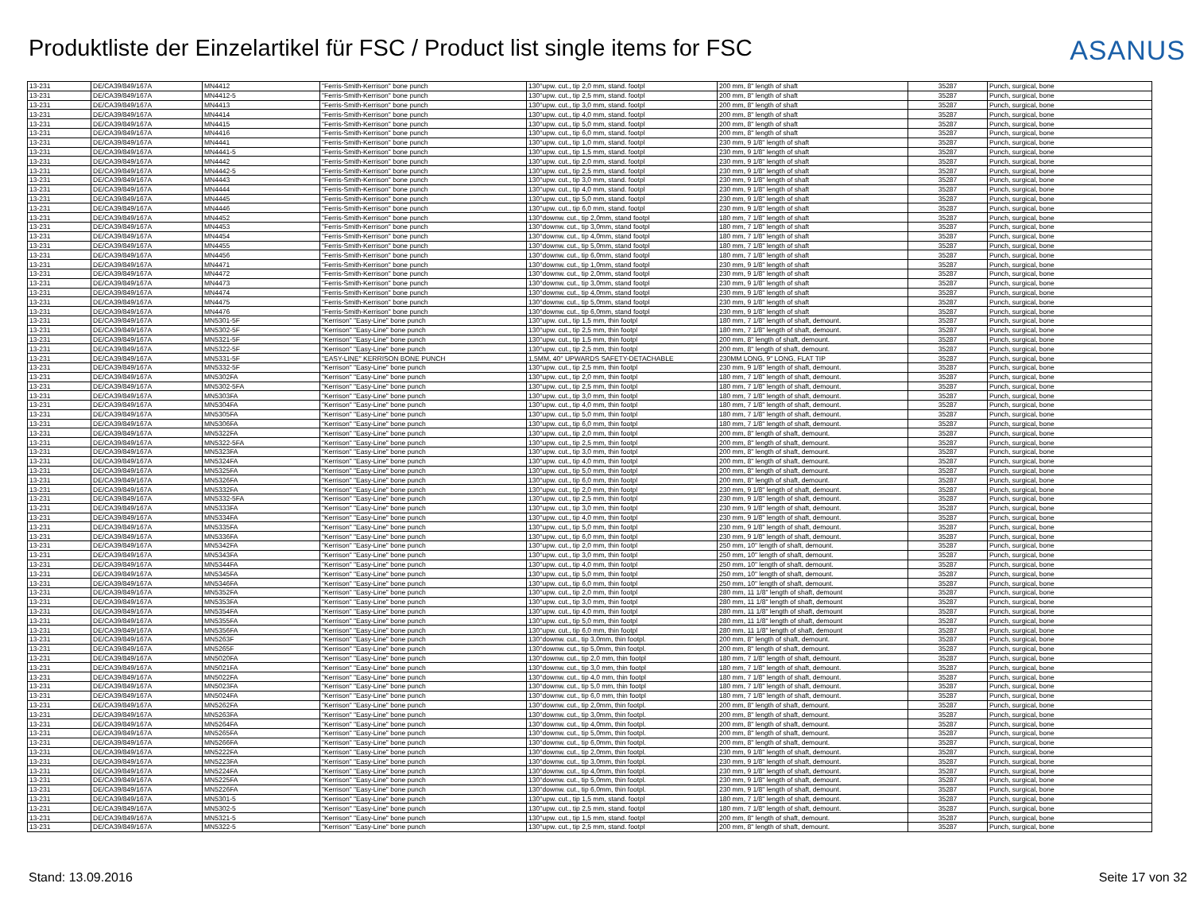Produktliste der Einzelartikel für FSC / Product list single items for FSC
ASANUS
| 13-231 | DE/CA39/849/167A | MN4412 | "Ferris-Smith-Kerrison" bone punch | 130°upw. cut., tip 2,0 mm, stand. footpl | 200 mm, 8" length of shaft | 35287 | Punch, surgical, bone |
| 13-231 | DE/CA39/849/167A | MN4412-5 | "Ferris-Smith-Kerrison" bone punch | 130°upw. cut., tip 2,5 mm, stand. footpl | 200 mm, 8" length of shaft | 35287 | Punch, surgical, bone |
| 13-231 | DE/CA39/849/167A | MN4413 | "Ferris-Smith-Kerrison" bone punch | 130°upw. cut., tip 3,0 mm, stand. footpl | 200 mm, 8" length of shaft | 35287 | Punch, surgical, bone |
| 13-231 | DE/CA39/849/167A | MN4414 | "Ferris-Smith-Kerrison" bone punch | 130°upw. cut., tip 4,0 mm, stand. footpl | 200 mm, 8" length of shaft | 35287 | Punch, surgical, bone |
| 13-231 | DE/CA39/849/167A | MN4415 | "Ferris-Smith-Kerrison" bone punch | 130°upw. cut., tip 5,0 mm, stand. footpl | 200 mm, 8" length of shaft | 35287 | Punch, surgical, bone |
| 13-231 | DE/CA39/849/167A | MN4416 | "Ferris-Smith-Kerrison" bone punch | 130°upw. cut., tip 6,0 mm, stand. footpl | 200 mm, 8" length of shaft | 35287 | Punch, surgical, bone |
| 13-231 | DE/CA39/849/167A | MN4441 | "Ferris-Smith-Kerrison" bone punch | 130°upw. cut., tip 1,0 mm, stand. footpl | 230 mm, 9 1/8" length of shaft | 35287 | Punch, surgical, bone |
| 13-231 | DE/CA39/849/167A | MN4441-5 | "Ferris-Smith-Kerrison" bone punch | 130°upw. cut., tip 1,5 mm, stand. footpl | 230 mm, 9 1/8" length of shaft | 35287 | Punch, surgical, bone |
| 13-231 | DE/CA39/849/167A | MN4442 | "Ferris-Smith-Kerrison" bone punch | 130°upw. cut., tip 2,0 mm, stand. footpl | 230 mm, 9 1/8" length of shaft | 35287 | Punch, surgical, bone |
| 13-231 | DE/CA39/849/167A | MN4442-5 | "Ferris-Smith-Kerrison" bone punch | 130°upw. cut., tip 2,5 mm, stand. footpl | 230 mm, 9 1/8" length of shaft | 35287 | Punch, surgical, bone |
| 13-231 | DE/CA39/849/167A | MN4443 | "Ferris-Smith-Kerrison" bone punch | 130°upw. cut., tip 3,0 mm, stand. footpl | 230 mm, 9 1/8" length of shaft | 35287 | Punch, surgical, bone |
| 13-231 | DE/CA39/849/167A | MN4444 | "Ferris-Smith-Kerrison" bone punch | 130°upw. cut., tip 4,0 mm, stand. footpl | 230 mm, 9 1/8" length of shaft | 35287 | Punch, surgical, bone |
| 13-231 | DE/CA39/849/167A | MN4445 | "Ferris-Smith-Kerrison" bone punch | 130°upw. cut., tip 5,0 mm, stand. footpl | 230 mm, 9 1/8" length of shaft | 35287 | Punch, surgical, bone |
| 13-231 | DE/CA39/849/167A | MN4446 | "Ferris-Smith-Kerrison" bone punch | 130°upw. cut., tip 6,0 mm, stand. footpl | 230 mm, 9 1/8" length of shaft | 35287 | Punch, surgical, bone |
| 13-231 | DE/CA39/849/167A | MN4452 | "Ferris-Smith-Kerrison" bone punch | 130°downw. cut., tip 2,0mm, stand footpl | 180 mm, 7 1/8" length of shaft | 35287 | Punch, surgical, bone |
| 13-231 | DE/CA39/849/167A | MN4453 | "Ferris-Smith-Kerrison" bone punch | 130°downw. cut., tip 3,0mm, stand footpl | 180 mm, 7 1/8" length of shaft | 35287 | Punch, surgical, bone |
| 13-231 | DE/CA39/849/167A | MN4454 | "Ferris-Smith-Kerrison" bone punch | 130°downw. cut., tip 4,0mm, stand footpl | 180 mm, 7 1/8" length of shaft | 35287 | Punch, surgical, bone |
| 13-231 | DE/CA39/849/167A | MN4455 | "Ferris-Smith-Kerrison" bone punch | 130°downw. cut., tip 5,0mm, stand footpl | 180 mm, 7 1/8" length of shaft | 35287 | Punch, surgical, bone |
| 13-231 | DE/CA39/849/167A | MN4456 | "Ferris-Smith-Kerrison" bone punch | 130°downw. cut., tip 6,0mm, stand footpl | 180 mm, 7 1/8" length of shaft | 35287 | Punch, surgical, bone |
| 13-231 | DE/CA39/849/167A | MN4471 | "Ferris-Smith-Kerrison" bone punch | 130°downw. cut., tip 1,0mm, stand footpl | 230 mm, 9 1/8" length of shaft | 35287 | Punch, surgical, bone |
| 13-231 | DE/CA39/849/167A | MN4472 | "Ferris-Smith-Kerrison" bone punch | 130°downw. cut., tip 2,0mm, stand footpl | 230 mm, 9 1/8" length of shaft | 35287 | Punch, surgical, bone |
| 13-231 | DE/CA39/849/167A | MN4473 | "Ferris-Smith-Kerrison" bone punch | 130°downw. cut., tip 3,0mm, stand footpl | 230 mm, 9 1/8" length of shaft | 35287 | Punch, surgical, bone |
| 13-231 | DE/CA39/849/167A | MN4474 | "Ferris-Smith-Kerrison" bone punch | 130°downw. cut., tip 4,0mm, stand footpl | 230 mm, 9 1/8" length of shaft | 35287 | Punch, surgical, bone |
| 13-231 | DE/CA39/849/167A | MN4475 | "Ferris-Smith-Kerrison" bone punch | 130°downw. cut., tip 5,0mm, stand footpl | 230 mm, 9 1/8" length of shaft | 35287 | Punch, surgical, bone |
| 13-231 | DE/CA39/849/167A | MN4476 | "Ferris-Smith-Kerrison" bone punch | 130°downw. cut., tip 6,0mm, stand footpl | 230 mm, 9 1/8" length of shaft | 35287 | Punch, surgical, bone |
| 13-231 | DE/CA39/849/167A | MN5301-5F | "Kerrison" "Easy-Line" bone punch | 130°upw. cut., tip 1,5 mm, thin footpl | 180 mm, 7 1/8" length of shaft, demount. | 35287 | Punch, surgical, bone |
| 13-231 | DE/CA39/849/167A | MN5302-5F | "Kerrison" "Easy-Line" bone punch | 130°upw. cut., tip 2,5 mm, thin footpl | 180 mm, 7 1/8" length of shaft, demount. | 35287 | Punch, surgical, bone |
| 13-231 | DE/CA39/849/167A | MN5321-5F | "Kerrison" "Easy-Line" bone punch | 130°upw. cut., tip 1,5 mm, thin footpl | 200 mm, 8" length of shaft, demount. | 35287 | Punch, surgical, bone |
| 13-231 | DE/CA39/849/167A | MN5322-5F | "Kerrison" "Easy-Line" bone punch | 130°upw. cut., tip 2,5 mm, thin footpl | 200 mm, 8" length of shaft, demount. | 35287 | Punch, surgical, bone |
| 13-231 | DE/CA39/849/167A | MN5331-5F | "EASY-LINE" KERRISON BONE PUNCH | 1,5MM, 40° UPWARDS SAFETY-DETACHABLE | 230MM LONG, 9" LONG, FLAT TIP | 35287 | Punch, surgical, bone |
| 13-231 | DE/CA39/849/167A | MN5332-5F | "Kerrison" "Easy-Line" bone punch | 130°upw. cut., tip 2,5 mm, thin footpl | 230 mm, 9 1/8" length of shaft, demount. | 35287 | Punch, surgical, bone |
| 13-231 | DE/CA39/849/167A | MN5302FA | "Kerrison" "Easy-Line" bone punch | 130°upw. cut., tip 2,0 mm, thin footpl | 180 mm, 7 1/8" length of shaft, demount. | 35287 | Punch, surgical, bone |
| 13-231 | DE/CA39/849/167A | MN5302-5FA | "Kerrison" "Easy-Line" bone punch | 130°upw. cut., tip 2,5 mm, thin footpl | 180 mm, 7 1/8" length of shaft, demount. | 35287 | Punch, surgical, bone |
| 13-231 | DE/CA39/849/167A | MN5303FA | "Kerrison" "Easy-Line" bone punch | 130°upw. cut., tip 3,0 mm, thin footpl | 180 mm, 7 1/8" length of shaft, demount. | 35287 | Punch, surgical, bone |
| 13-231 | DE/CA39/849/167A | MN5304FA | "Kerrison" "Easy-Line" bone punch | 130°upw. cut., tip 4,0 mm, thin footpl | 180 mm, 7 1/8" length of shaft, demount. | 35287 | Punch, surgical, bone |
| 13-231 | DE/CA39/849/167A | MN5305FA | "Kerrison" "Easy-Line" bone punch | 130°upw. cut., tip 5,0 mm, thin footpl | 180 mm, 7 1/8" length of shaft, demount. | 35287 | Punch, surgical, bone |
| 13-231 | DE/CA39/849/167A | MN5306FA | "Kerrison" "Easy-Line" bone punch | 130°upw. cut., tip 6,0 mm, thin footpl | 180 mm, 7 1/8" length of shaft, demount. | 35287 | Punch, surgical, bone |
| 13-231 | DE/CA39/849/167A | MN5322FA | "Kerrison" "Easy-Line" bone punch | 130°upw. cut., tip 2,0 mm, thin footpl | 200 mm, 8" length of shaft, demount. | 35287 | Punch, surgical, bone |
| 13-231 | DE/CA39/849/167A | MN5322-5FA | "Kerrison" "Easy-Line" bone punch | 130°upw. cut., tip 2,5 mm, thin footpl | 200 mm, 8" length of shaft, demount. | 35287 | Punch, surgical, bone |
| 13-231 | DE/CA39/849/167A | MN5323FA | "Kerrison" "Easy-Line" bone punch | 130°upw. cut., tip 3,0 mm, thin footpl | 200 mm, 8" length of shaft, demount. | 35287 | Punch, surgical, bone |
| 13-231 | DE/CA39/849/167A | MN5324FA | "Kerrison" "Easy-Line" bone punch | 130°upw. cut., tip 4,0 mm, thin footpl | 200 mm, 8" length of shaft, demount. | 35287 | Punch, surgical, bone |
| 13-231 | DE/CA39/849/167A | MN5325FA | "Kerrison" "Easy-Line" bone punch | 130°upw. cut., tip 5,0 mm, thin footpl | 200 mm, 8" length of shaft, demount. | 35287 | Punch, surgical, bone |
| 13-231 | DE/CA39/849/167A | MN5326FA | "Kerrison" "Easy-Line" bone punch | 130°upw. cut., tip 6,0 mm, thin footpl | 200 mm, 8" length of shaft, demount. | 35287 | Punch, surgical, bone |
| 13-231 | DE/CA39/849/167A | MN5332FA | "Kerrison" "Easy-Line" bone punch | 130°upw. cut., tip 2,0 mm, thin footpl | 230 mm, 9 1/8" length of shaft, demount. | 35287 | Punch, surgical, bone |
| 13-231 | DE/CA39/849/167A | MN5332-5FA | "Kerrison" "Easy-Line" bone punch | 130°upw. cut., tip 2,5 mm, thin footpl | 230 mm, 9 1/8" length of shaft, demount. | 35287 | Punch, surgical, bone |
| 13-231 | DE/CA39/849/167A | MN5333FA | "Kerrison" "Easy-Line" bone punch | 130°upw. cut., tip 3,0 mm, thin footpl | 230 mm, 9 1/8" length of shaft, demount. | 35287 | Punch, surgical, bone |
| 13-231 | DE/CA39/849/167A | MN5334FA | "Kerrison" "Easy-Line" bone punch | 130°upw. cut., tip 4,0 mm, thin footpl | 230 mm, 9 1/8" length of shaft, demount. | 35287 | Punch, surgical, bone |
| 13-231 | DE/CA39/849/167A | MN5335FA | "Kerrison" "Easy-Line" bone punch | 130°upw. cut., tip 5,0 mm, thin footpl | 230 mm, 9 1/8" length of shaft, demount. | 35287 | Punch, surgical, bone |
| 13-231 | DE/CA39/849/167A | MN5336FA | "Kerrison" "Easy-Line" bone punch | 130°upw. cut., tip 6,0 mm, thin footpl | 230 mm, 9 1/8" length of shaft, demount. | 35287 | Punch, surgical, bone |
| 13-231 | DE/CA39/849/167A | MN5342FA | "Kerrison" "Easy-Line" bone punch | 130°upw. cut., tip 2,0 mm, thin footpl | 250 mm, 10" length of shaft, demount. | 35287 | Punch, surgical, bone |
| 13-231 | DE/CA39/849/167A | MN5343FA | "Kerrison" "Easy-Line" bone punch | 130°upw. cut., tip 3,0 mm, thin footpl | 250 mm, 10" length of shaft, demount. | 35287 | Punch, surgical, bone |
| 13-231 | DE/CA39/849/167A | MN5344FA | "Kerrison" "Easy-Line" bone punch | 130°upw. cut., tip 4,0 mm, thin footpl | 250 mm, 10" length of shaft, demount. | 35287 | Punch, surgical, bone |
| 13-231 | DE/CA39/849/167A | MN5345FA | "Kerrison" "Easy-Line" bone punch | 130°upw. cut., tip 5,0 mm, thin footpl | 250 mm, 10" length of shaft, demount. | 35287 | Punch, surgical, bone |
| 13-231 | DE/CA39/849/167A | MN5346FA | "Kerrison" "Easy-Line" bone punch | 130°upw. cut., tip 6,0 mm, thin footpl | 250 mm, 10" length of shaft, demount. | 35287 | Punch, surgical, bone |
| 13-231 | DE/CA39/849/167A | MN5352FA | "Kerrison" "Easy-Line" bone punch | 130°upw. cut., tip 2,0 mm, thin footpl | 280 mm, 11 1/8" length of shaft, demount | 35287 | Punch, surgical, bone |
| 13-231 | DE/CA39/849/167A | MN5353FA | "Kerrison" "Easy-Line" bone punch | 130°upw. cut., tip 3,0 mm, thin footpl | 280 mm, 11 1/8" length of shaft, demount | 35287 | Punch, surgical, bone |
| 13-231 | DE/CA39/849/167A | MN5354FA | "Kerrison" "Easy-Line" bone punch | 130°upw. cut., tip 4,0 mm, thin footpl | 280 mm, 11 1/8" length of shaft, demount | 35287 | Punch, surgical, bone |
| 13-231 | DE/CA39/849/167A | MN5355FA | "Kerrison" "Easy-Line" bone punch | 130°upw. cut., tip 5,0 mm, thin footpl | 280 mm, 11 1/8" length of shaft, demount | 35287 | Punch, surgical, bone |
| 13-231 | DE/CA39/849/167A | MN5356FA | "Kerrison" "Easy-Line" bone punch | 130°upw. cut., tip 6,0 mm, thin footpl | 280 mm, 11 1/8" length of shaft, demount | 35287 | Punch, surgical, bone |
| 13-231 | DE/CA39/849/167A | MN5263F | "Kerrison" "Easy-Line" bone punch | 130°downw. cut., tip 3,0mm, thin footpl. | 200 mm, 8" length of shaft, demount. | 35287 | Punch, surgical, bone |
| 13-231 | DE/CA39/849/167A | MN5265F | "Kerrison" "Easy-Line" bone punch | 130°downw. cut., tip 5,0mm, thin footpl. | 200 mm, 8" length of shaft, demount. | 35287 | Punch, surgical, bone |
| 13-231 | DE/CA39/849/167A | MN5020FA | "Kerrison" "Easy-Line" bone punch | 130°downw. cut., tip 2,0 mm, thin footpl | 180 mm, 7 1/8" length of shaft, demount. | 35287 | Punch, surgical, bone |
| 13-231 | DE/CA39/849/167A | MN5021FA | "Kerrison" "Easy-Line" bone punch | 130°downw. cut., tip 3,0 mm, thin footpl | 180 mm, 7 1/8" length of shaft, demount. | 35287 | Punch, surgical, bone |
| 13-231 | DE/CA39/849/167A | MN5022FA | "Kerrison" "Easy-Line" bone punch | 130°downw. cut., tip 4,0 mm, thin footpl | 180 mm, 7 1/8" length of shaft, demount. | 35287 | Punch, surgical, bone |
| 13-231 | DE/CA39/849/167A | MN5023FA | "Kerrison" "Easy-Line" bone punch | 130°downw. cut., tip 5,0 mm, thin footpl | 180 mm, 7 1/8" length of shaft, demount. | 35287 | Punch, surgical, bone |
| 13-231 | DE/CA39/849/167A | MN5024FA | "Kerrison" "Easy-Line" bone punch | 130°downw. cut., tip 6,0 mm, thin footpl | 180 mm, 7 1/8" length of shaft, demount. | 35287 | Punch, surgical, bone |
| 13-231 | DE/CA39/849/167A | MN5262FA | "Kerrison" "Easy-Line" bone punch | 130°downw. cut., tip 2,0mm, thin footpl. | 200 mm, 8" length of shaft, demount. | 35287 | Punch, surgical, bone |
| 13-231 | DE/CA39/849/167A | MN5263FA | "Kerrison" "Easy-Line" bone punch | 130°downw. cut., tip 3,0mm, thin footpl. | 200 mm, 8" length of shaft, demount. | 35287 | Punch, surgical, bone |
| 13-231 | DE/CA39/849/167A | MN5264FA | "Kerrison" "Easy-Line" bone punch | 130°downw. cut., tip 4,0mm, thin footpl. | 200 mm, 8" length of shaft, demount. | 35287 | Punch, surgical, bone |
| 13-231 | DE/CA39/849/167A | MN5265FA | "Kerrison" "Easy-Line" bone punch | 130°downw. cut., tip 5,0mm, thin footpl. | 200 mm, 8" length of shaft, demount. | 35287 | Punch, surgical, bone |
| 13-231 | DE/CA39/849/167A | MN5266FA | "Kerrison" "Easy-Line" bone punch | 130°downw. cut., tip 6,0mm, thin footpl. | 200 mm, 8" length of shaft, demount. | 35287 | Punch, surgical, bone |
| 13-231 | DE/CA39/849/167A | MN5222FA | "Kerrison" "Easy-Line" bone punch | 130°downw. cut., tip 2,0mm, thin footpl. | 230 mm, 9 1/8" length of shaft, demount. | 35287 | Punch, surgical, bone |
| 13-231 | DE/CA39/849/167A | MN5223FA | "Kerrison" "Easy-Line" bone punch | 130°downw. cut., tip 3,0mm, thin footpl. | 230 mm, 9 1/8" length of shaft, demount. | 35287 | Punch, surgical, bone |
| 13-231 | DE/CA39/849/167A | MN5224FA | "Kerrison" "Easy-Line" bone punch | 130°downw. cut., tip 4,0mm, thin footpl. | 230 mm, 9 1/8" length of shaft, demount. | 35287 | Punch, surgical, bone |
| 13-231 | DE/CA39/849/167A | MN5225FA | "Kerrison" "Easy-Line" bone punch | 130°downw. cut., tip 5,0mm, thin footpl. | 230 mm, 9 1/8" length of shaft, demount. | 35287 | Punch, surgical, bone |
| 13-231 | DE/CA39/849/167A | MN5226FA | "Kerrison" "Easy-Line" bone punch | 130°downw. cut., tip 6,0mm, thin footpl. | 230 mm, 9 1/8" length of shaft, demount. | 35287 | Punch, surgical, bone |
| 13-231 | DE/CA39/849/167A | MN5301-5 | "Kerrison" "Easy-Line" bone punch | 130°upw. cut., tip 1,5 mm, stand. footpl | 180 mm, 7 1/8" length of shaft, demount. | 35287 | Punch, surgical, bone |
| 13-231 | DE/CA39/849/167A | MN5302-5 | "Kerrison" "Easy-Line" bone punch | 130°upw. cut., tip 2,5 mm, stand. footpl | 180 mm, 7 1/8" length of shaft, demount. | 35287 | Punch, surgical, bone |
| 13-231 | DE/CA39/849/167A | MN5321-5 | "Kerrison" "Easy-Line" bone punch | 130°upw. cut., tip 1,5 mm, stand. footpl | 200 mm, 8" length of shaft, demount. | 35287 | Punch, surgical, bone |
| 13-231 | DE/CA39/849/167A | MN5322-5 | "Kerrison" "Easy-Line" bone punch | 130°upw. cut., tip 2,5 mm, stand. footpl | 200 mm, 8" length of shaft, demount. | 35287 | Punch, surgical, bone |
Stand: 13.09.2016 Seite 17 von 32